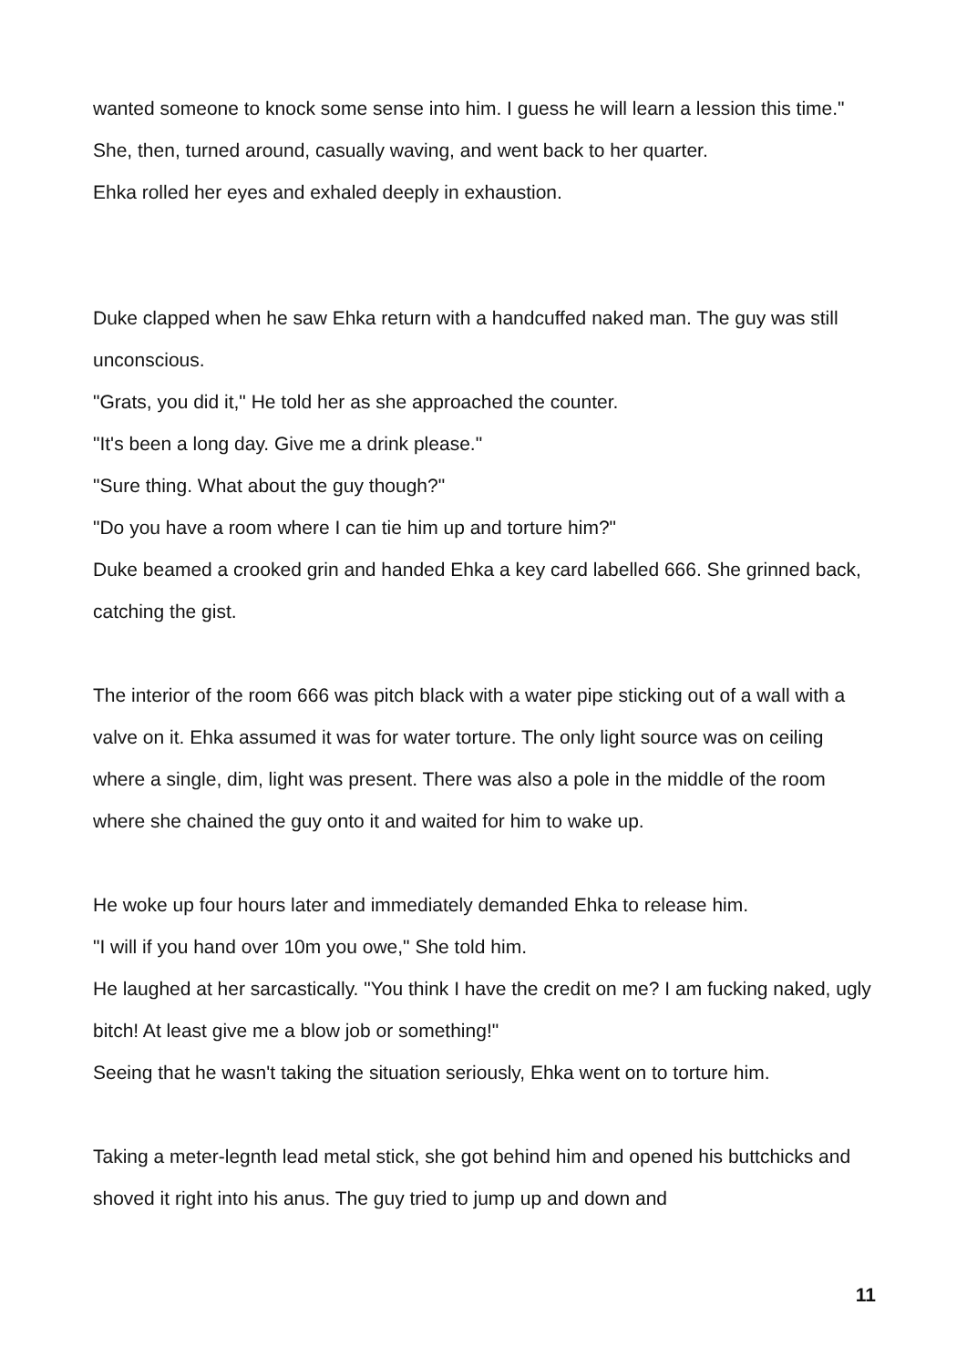wanted someone to knock some sense into him. I guess he will learn a lession this time." She, then, turned around, casually waving, and went back to her quarter.
Ehka rolled her eyes and exhaled deeply in exhaustion.
Duke clapped when he saw Ehka return with a handcuffed naked man. The guy was still unconscious.
"Grats, you did it," He told her as she approached the counter.
"It's been a long day. Give me a drink please."
"Sure thing. What about the guy though?"
"Do you have a room where I can tie him up and torture him?"
Duke beamed a crooked grin and handed Ehka a key card labelled 666. She grinned back, catching the gist.
The interior of the room 666 was pitch black with a water pipe sticking out of a wall with a valve on it. Ehka assumed it was for water torture. The only light source was on ceiling where a single, dim, light was present. There was also a pole in the middle of the room where she chained the guy onto it and waited for him to wake up.
He woke up four hours later and immediately demanded Ehka to release him.
"I will if you hand over 10m you owe," She told him.
He laughed at her sarcastically. "You think I have the credit on me? I am fucking naked, ugly bitch! At least give me a blow job or something!"
Seeing that he wasn't taking the situation seriously, Ehka went on to torture him.
Taking a meter-legnth lead metal stick, she got behind him and opened his buttchicks and shoved it right into his anus. The guy tried to jump up and down and
11